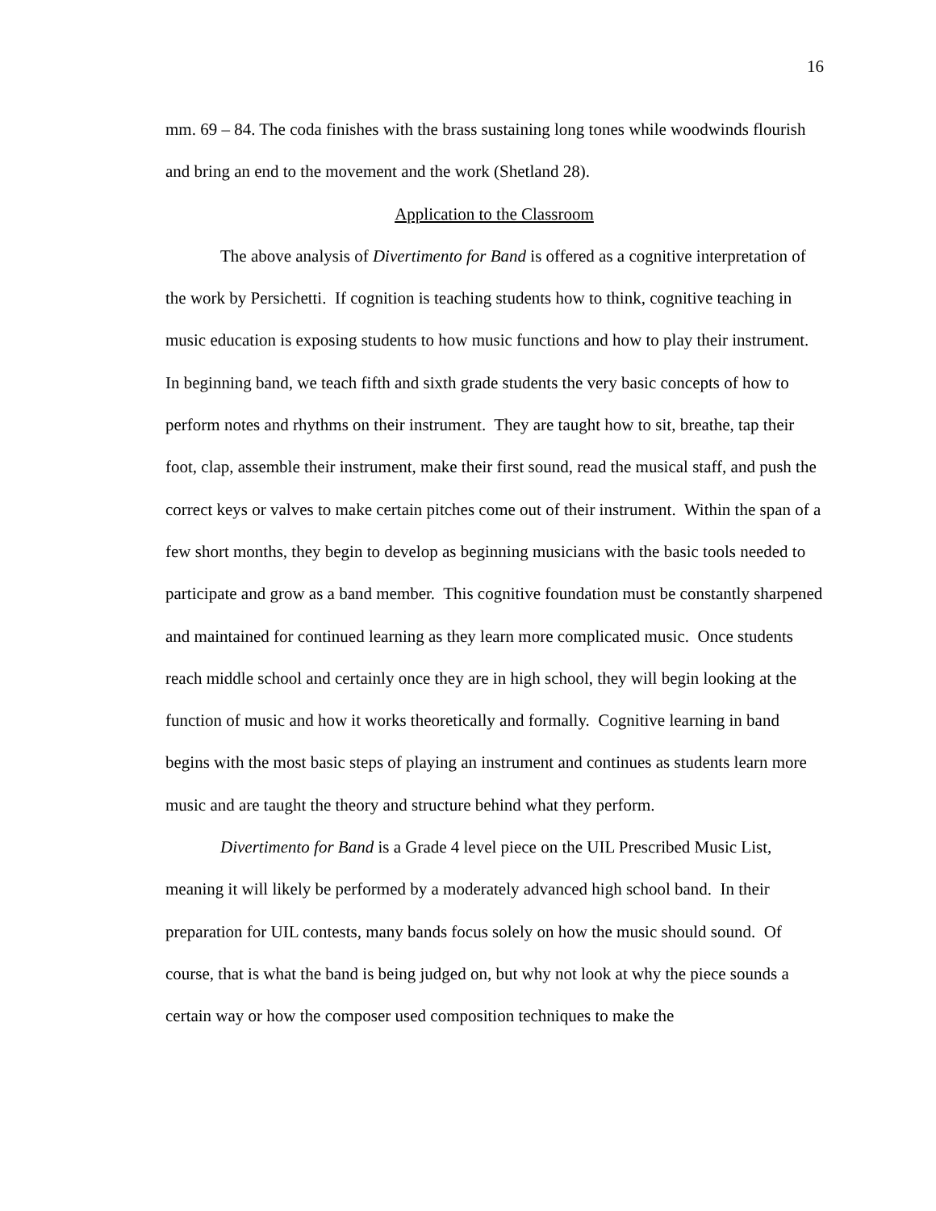16
mm. 69 – 84. The coda finishes with the brass sustaining long tones while woodwinds flourish and bring an end to the movement and the work (Shetland 28).
Application to the Classroom
The above analysis of Divertimento for Band is offered as a cognitive interpretation of the work by Persichetti. If cognition is teaching students how to think, cognitive teaching in music education is exposing students to how music functions and how to play their instrument. In beginning band, we teach fifth and sixth grade students the very basic concepts of how to perform notes and rhythms on their instrument. They are taught how to sit, breathe, tap their foot, clap, assemble their instrument, make their first sound, read the musical staff, and push the correct keys or valves to make certain pitches come out of their instrument. Within the span of a few short months, they begin to develop as beginning musicians with the basic tools needed to participate and grow as a band member. This cognitive foundation must be constantly sharpened and maintained for continued learning as they learn more complicated music. Once students reach middle school and certainly once they are in high school, they will begin looking at the function of music and how it works theoretically and formally. Cognitive learning in band begins with the most basic steps of playing an instrument and continues as students learn more music and are taught the theory and structure behind what they perform.
Divertimento for Band is a Grade 4 level piece on the UIL Prescribed Music List, meaning it will likely be performed by a moderately advanced high school band. In their preparation for UIL contests, many bands focus solely on how the music should sound. Of course, that is what the band is being judged on, but why not look at why the piece sounds a certain way or how the composer used composition techniques to make the